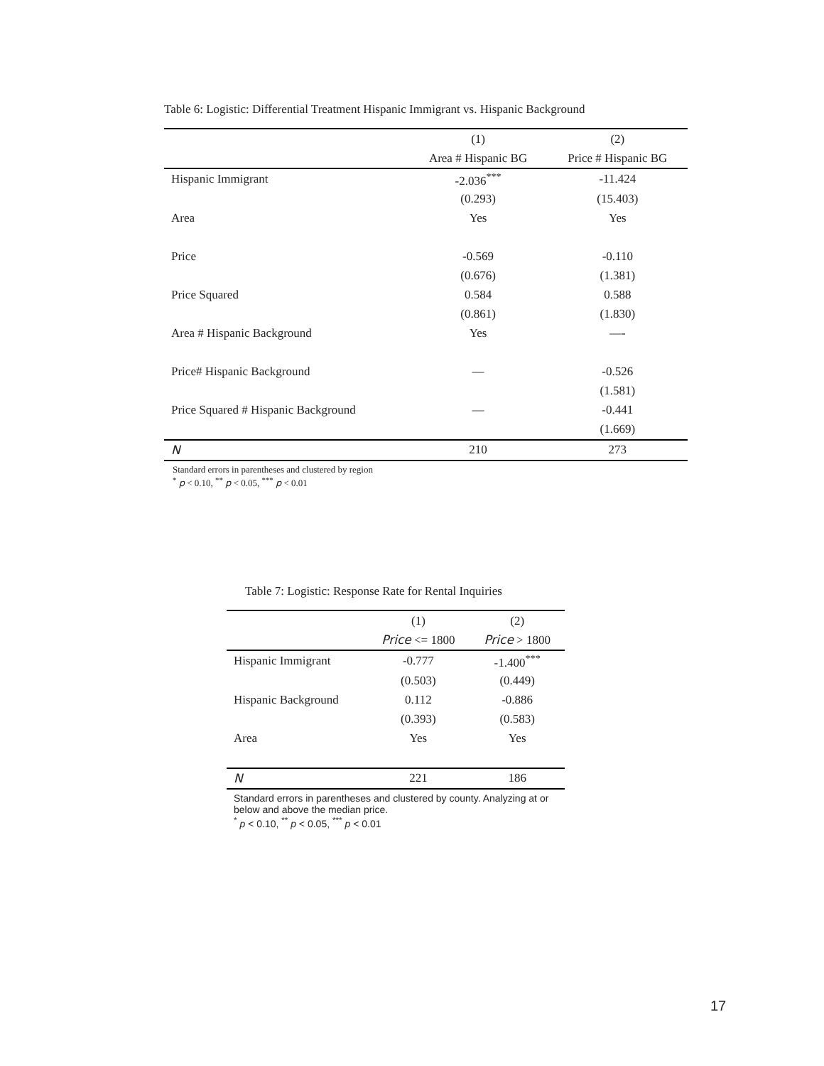Table 6: Logistic: Differential Treatment Hispanic Immigrant vs. Hispanic Background
| | (1) | (2) |
| --- | --- | --- |
| | Area # Hispanic BG | Price # Hispanic BG |
| Hispanic Immigrant | -2.036<sup>***</sup> | -11.424 |
| | (0.293) | (15.403) |
| Area | Yes | Yes |
| Price | -0.569 | -0.110 |
| | (0.676) | (1.381) |
| Price Squared | 0.584 | 0.588 |
| | (0.861) | (1.830) |
| Area # Hispanic Background | Yes | —- |
| Price# Hispanic Background | — | -0.526 |
| | | (1.581) |
| Price Squared # Hispanic Background | — | -0.441 |
| | | (1.669) |
| N | 210 | 273 |
Standard errors in parentheses and clustered by region
<sup>*</sup> p < 0.10, <sup>**</sup> p < 0.05, <sup>***</sup> p < 0.01
Table 7: Logistic: Response Rate for Rental Inquiries
| | (1) | (2) |
| --- | --- | --- |
| | Price <= 1800 | Price > 1800 |
| Hispanic Immigrant | -0.777 | -1.400<sup>***</sup> |
| | (0.503) | (0.449) |
| Hispanic Background | 0.112 | -0.886 |
| | (0.393) | (0.583) |
| Area | Yes | Yes |
| N | 221 | 186 |
Standard errors in parentheses and clustered by county. Analyzing at or below and above the median price.
<sup>*</sup> p < 0.10, <sup>**</sup> p < 0.05, <sup>***</sup> p < 0.01
17